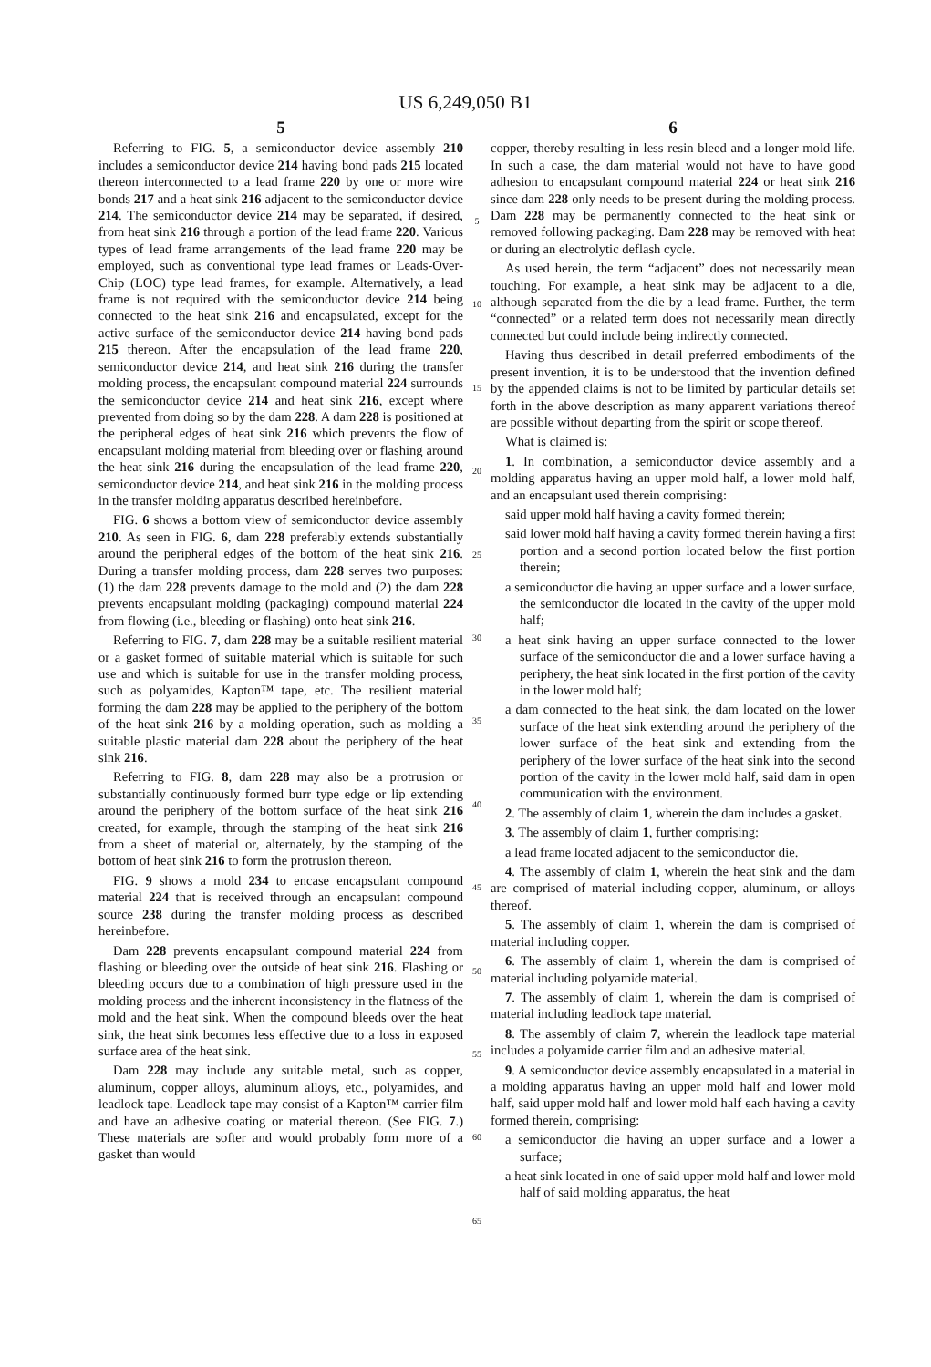US 6,249,050 B1
5
Referring to FIG. 5, a semiconductor device assembly 210 includes a semiconductor device 214 having bond pads 215 located thereon interconnected to a lead frame 220 by one or more wire bonds 217 and a heat sink 216 adjacent to the semiconductor device 214. The semiconductor device 214 may be separated, if desired, from heat sink 216 through a portion of the lead frame 220. Various types of lead frame arrangements of the lead frame 220 may be employed, such as conventional type lead frames or Leads-Over-Chip (LOC) type lead frames, for example. Alternatively, a lead frame is not required with the semiconductor device 214 being connected to the heat sink 216 and encapsulated, except for the active surface of the semiconductor device 214 having bond pads 215 thereon. After the encapsulation of the lead frame 220, semiconductor device 214, and heat sink 216 during the transfer molding process, the encapsulant compound material 224 surrounds the semiconductor device 214 and heat sink 216, except where prevented from doing so by the dam 228. A dam 228 is positioned at the peripheral edges of heat sink 216 which prevents the flow of encapsulant molding material from bleeding over or flashing around the heat sink 216 during the encapsulation of the lead frame 220, semiconductor device 214, and heat sink 216 in the molding process in the transfer molding apparatus described hereinbefore.
FIG. 6 shows a bottom view of semiconductor device assembly 210. As seen in FIG. 6, dam 228 preferably extends substantially around the peripheral edges of the bottom of the heat sink 216. During a transfer molding process, dam 228 serves two purposes: (1) the dam 228 prevents damage to the mold and (2) the dam 228 prevents encapsulant molding (packaging) compound material 224 from flowing (i.e., bleeding or flashing) onto heat sink 216.
Referring to FIG. 7, dam 228 may be a suitable resilient material or a gasket formed of suitable material which is suitable for such use and which is suitable for use in the transfer molding process, such as polyamides, Kapton™ tape, etc. The resilient material forming the dam 228 may be applied to the periphery of the bottom of the heat sink 216 by a molding operation, such as molding a suitable plastic material dam 228 about the periphery of the heat sink 216.
Referring to FIG. 8, dam 228 may also be a protrusion or substantially continuously formed burr type edge or lip extending around the periphery of the bottom surface of the heat sink 216 created, for example, through the stamping of the heat sink 216 from a sheet of material or, alternately, by the stamping of the bottom of heat sink 216 to form the protrusion thereon.
FIG. 9 shows a mold 234 to encase encapsulant compound material 224 that is received through an encapsulant compound source 238 during the transfer molding process as described hereinbefore.
Dam 228 prevents encapsulant compound material 224 from flashing or bleeding over the outside of heat sink 216. Flashing or bleeding occurs due to a combination of high pressure used in the molding process and the inherent inconsistency in the flatness of the mold and the heat sink. When the compound bleeds over the heat sink, the heat sink becomes less effective due to a loss in exposed surface area of the heat sink.
Dam 228 may include any suitable metal, such as copper, aluminum, copper alloys, aluminum alloys, etc., polyamides, and leadlock tape. Leadlock tape may consist of a Kapton™ carrier film and have an adhesive coating or material thereon. (See FIG. 7.) These materials are softer and would probably form more of a gasket than would
5
10
15
20
25
30
35
40
45
50
55
60
65
6
copper, thereby resulting in less resin bleed and a longer mold life. In such a case, the dam material would not have to have good adhesion to encapsulant compound material 224 or heat sink 216 since dam 228 only needs to be present during the molding process. Dam 228 may be permanently connected to the heat sink or removed following packaging. Dam 228 may be removed with heat or during an electrolytic deflash cycle.
As used herein, the term “adjacent” does not necessarily mean touching. For example, a heat sink may be adjacent to a die, although separated from the die by a lead frame. Further, the term “connected” or a related term does not necessarily mean directly connected but could include being indirectly connected.
Having thus described in detail preferred embodiments of the present invention, it is to be understood that the invention defined by the appended claims is not to be limited by particular details set forth in the above description as many apparent variations thereof are possible without departing from the spirit or scope thereof.
What is claimed is:
1. In combination, a semiconductor device assembly and a molding apparatus having an upper mold half, a lower mold half, and an encapsulant used therein comprising:
said upper mold half having a cavity formed therein;
said lower mold half having a cavity formed therein having a first portion and a second portion located below the first portion therein;
a semiconductor die having an upper surface and a lower surface, the semiconductor die located in the cavity of the upper mold half;
a heat sink having an upper surface connected to the lower surface of the semiconductor die and a lower surface having a periphery, the heat sink located in the first portion of the cavity in the lower mold half;
a dam connected to the heat sink, the dam located on the lower surface of the heat sink extending around the periphery of the lower surface of the heat sink and extending from the periphery of the lower surface of the heat sink into the second portion of the cavity in the lower mold half, said dam in open communication with the environment.
2. The assembly of claim 1, wherein the dam includes a gasket.
3. The assembly of claim 1, further comprising:
a lead frame located adjacent to the semiconductor die.
4. The assembly of claim 1, wherein the heat sink and the dam are comprised of material including copper, aluminum, or alloys thereof.
5. The assembly of claim 1, wherein the dam is comprised of material including copper.
6. The assembly of claim 1, wherein the dam is comprised of material including polyamide material.
7. The assembly of claim 1, wherein the dam is comprised of material including leadlock tape material.
8. The assembly of claim 7, wherein the leadlock tape material includes a polyamide carrier film and an adhesive material.
9. A semiconductor device assembly encapsulated in a material in a molding apparatus having an upper mold half and lower mold half, said upper mold half and lower mold half each having a cavity formed therein, comprising:
a semiconductor die having an upper surface and a lower a surface;
a heat sink located in one of said upper mold half and lower mold half of said molding apparatus, the heat